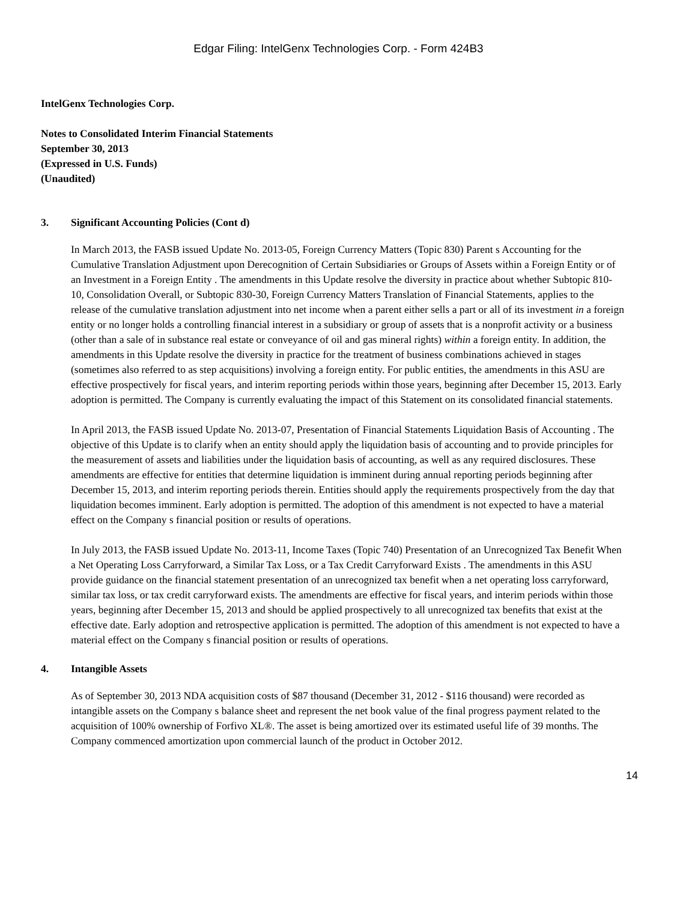Edgar Filing: IntelGenx Technologies Corp. - Form 424B3
IntelGenx Technologies Corp.
Notes to Consolidated Interim Financial Statements
September 30, 2013
(Expressed in U.S. Funds)
(Unaudited)
3. Significant Accounting Policies (Cont d)
In March 2013, the FASB issued Update No. 2013-05, Foreign Currency Matters (Topic 830) Parent s Accounting for the Cumulative Translation Adjustment upon Derecognition of Certain Subsidiaries or Groups of Assets within a Foreign Entity or of an Investment in a Foreign Entity . The amendments in this Update resolve the diversity in practice about whether Subtopic 810-10, Consolidation Overall, or Subtopic 830-30, Foreign Currency Matters Translation of Financial Statements, applies to the release of the cumulative translation adjustment into net income when a parent either sells a part or all of its investment in a foreign entity or no longer holds a controlling financial interest in a subsidiary or group of assets that is a nonprofit activity or a business (other than a sale of in substance real estate or conveyance of oil and gas mineral rights) within a foreign entity. In addition, the amendments in this Update resolve the diversity in practice for the treatment of business combinations achieved in stages (sometimes also referred to as step acquisitions) involving a foreign entity. For public entities, the amendments in this ASU are effective prospectively for fiscal years, and interim reporting periods within those years, beginning after December 15, 2013. Early adoption is permitted. The Company is currently evaluating the impact of this Statement on its consolidated financial statements.
In April 2013, the FASB issued Update No. 2013-07, Presentation of Financial Statements Liquidation Basis of Accounting . The objective of this Update is to clarify when an entity should apply the liquidation basis of accounting and to provide principles for the measurement of assets and liabilities under the liquidation basis of accounting, as well as any required disclosures. These amendments are effective for entities that determine liquidation is imminent during annual reporting periods beginning after December 15, 2013, and interim reporting periods therein. Entities should apply the requirements prospectively from the day that liquidation becomes imminent. Early adoption is permitted. The adoption of this amendment is not expected to have a material effect on the Company s financial position or results of operations.
In July 2013, the FASB issued Update No. 2013-11, Income Taxes (Topic 740) Presentation of an Unrecognized Tax Benefit When a Net Operating Loss Carryforward, a Similar Tax Loss, or a Tax Credit Carryforward Exists . The amendments in this ASU provide guidance on the financial statement presentation of an unrecognized tax benefit when a net operating loss carryforward, similar tax loss, or tax credit carryforward exists. The amendments are effective for fiscal years, and interim periods within those years, beginning after December 15, 2013 and should be applied prospectively to all unrecognized tax benefits that exist at the effective date. Early adoption and retrospective application is permitted. The adoption of this amendment is not expected to have a material effect on the Company s financial position or results of operations.
4. Intangible Assets
As of September 30, 2013 NDA acquisition costs of $87 thousand (December 31, 2012 - $116 thousand) were recorded as intangible assets on the Company s balance sheet and represent the net book value of the final progress payment related to the acquisition of 100% ownership of Forfivo XL®. The asset is being amortized over its estimated useful life of 39 months. The Company commenced amortization upon commercial launch of the product in October 2012.
14